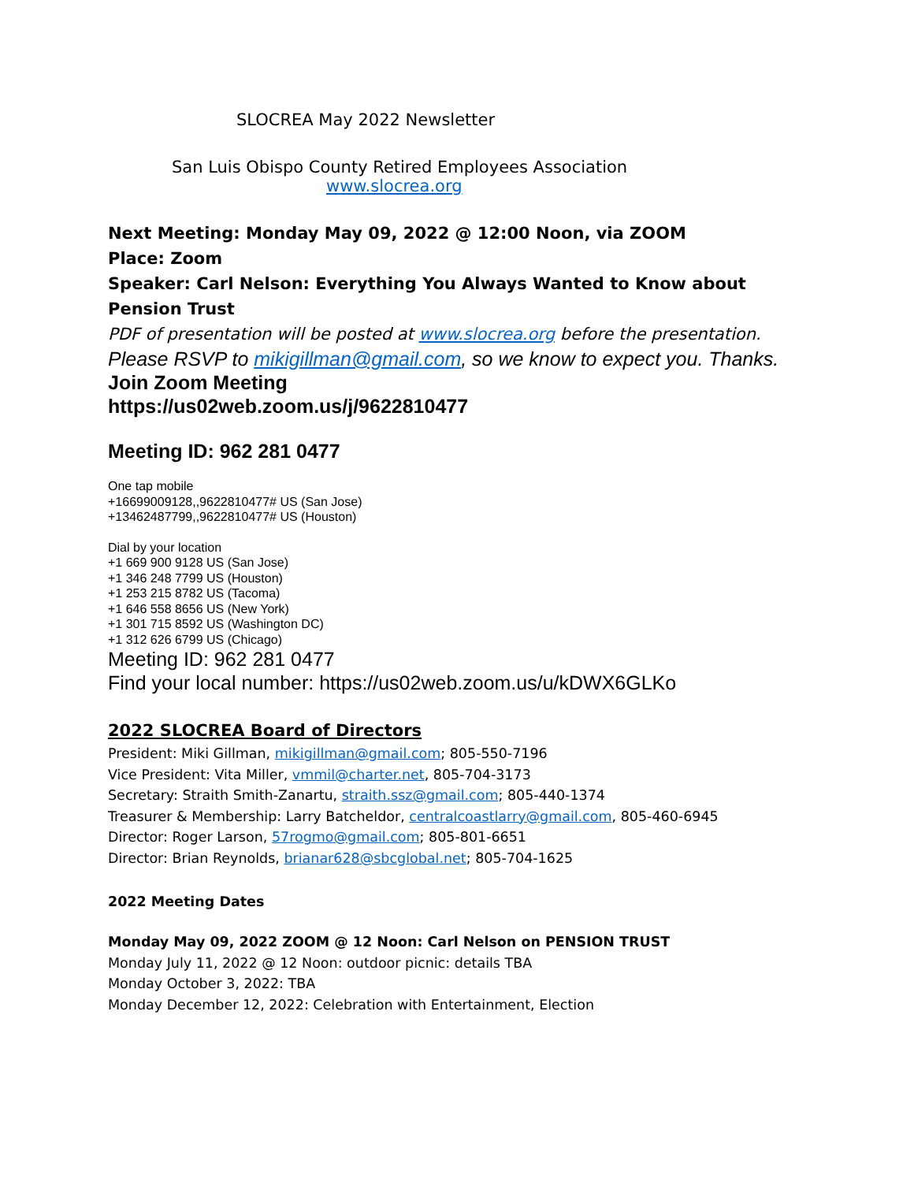SLOCREA May 2022 Newsletter
San Luis Obispo County Retired Employees Association
www.slocrea.org
Next Meeting: Monday May 09, 2022 @ 12:00 Noon, via ZOOM
Place: Zoom
Speaker: Carl Nelson: Everything You Always Wanted to Know about Pension Trust
PDF of presentation will be posted at www.slocrea.org before the presentation.
Please RSVP to mikigillman@gmail.com, so we know to expect you. Thanks.
Join Zoom Meeting
https://us02web.zoom.us/j/9622810477
Meeting ID: 962 281 0477
One tap mobile
+16699009128,,9622810477# US (San Jose)
+13462487799,,9622810477# US (Houston)
Dial by your location
+1 669 900 9128 US (San Jose)
+1 346 248 7799 US (Houston)
+1 253 215 8782 US (Tacoma)
+1 646 558 8656 US (New York)
+1 301 715 8592 US (Washington DC)
+1 312 626 6799 US (Chicago)
Meeting ID: 962 281 0477
Find your local number: https://us02web.zoom.us/u/kDWX6GLKo
2022 SLOCREA Board of Directors
President: Miki Gillman, mikigillman@gmail.com; 805-550-7196
Vice President: Vita Miller, vmmil@charter.net, 805-704-3173
Secretary: Straith Smith-Zanartu, straith.ssz@gmail.com; 805-440-1374
Treasurer & Membership: Larry Batcheldor, centralcoastlarry@gmail.com, 805-460-6945
Director: Roger Larson, 57rogmo@gmail.com; 805-801-6651
Director: Brian Reynolds, brianar628@sbcglobal.net; 805-704-1625
2022 Meeting Dates
Monday May 09, 2022 ZOOM @ 12 Noon: Carl Nelson on PENSION TRUST
Monday July 11, 2022 @ 12 Noon: outdoor picnic: details TBA
Monday October 3, 2022: TBA
Monday December 12, 2022: Celebration with Entertainment, Election